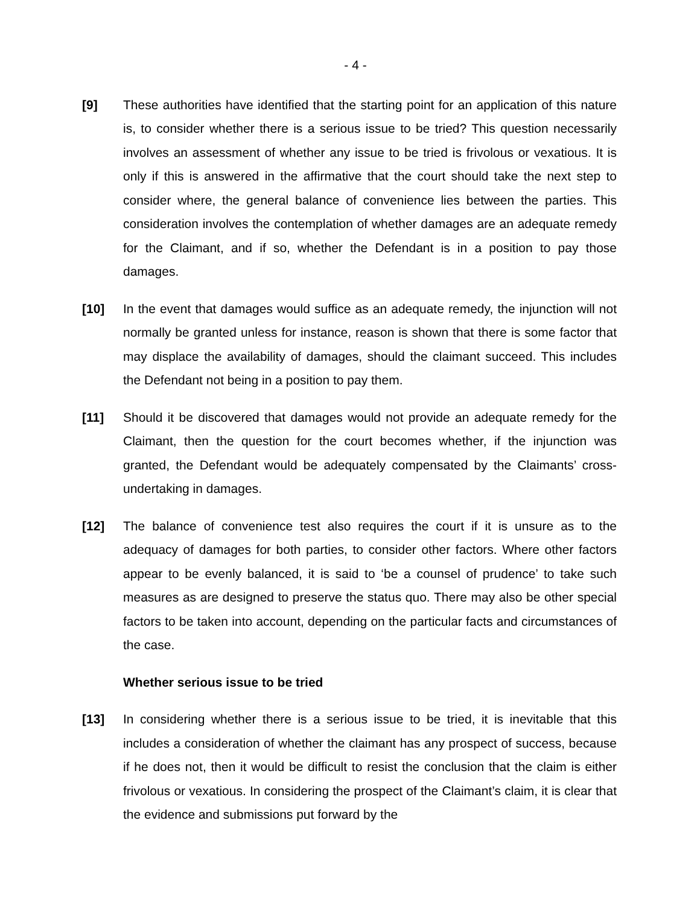- 4 -
[9] These authorities have identified that the starting point for an application of this nature is, to consider whether there is a serious issue to be tried? This question necessarily involves an assessment of whether any issue to be tried is frivolous or vexatious. It is only if this is answered in the affirmative that the court should take the next step to consider where, the general balance of convenience lies between the parties. This consideration involves the contemplation of whether damages are an adequate remedy for the Claimant, and if so, whether the Defendant is in a position to pay those damages.
[10] In the event that damages would suffice as an adequate remedy, the injunction will not normally be granted unless for instance, reason is shown that there is some factor that may displace the availability of damages, should the claimant succeed. This includes the Defendant not being in a position to pay them.
[11] Should it be discovered that damages would not provide an adequate remedy for the Claimant, then the question for the court becomes whether, if the injunction was granted, the Defendant would be adequately compensated by the Claimants’ cross-undertaking in damages.
[12] The balance of convenience test also requires the court if it is unsure as to the adequacy of damages for both parties, to consider other factors. Where other factors appear to be evenly balanced, it is said to ‘be a counsel of prudence’ to take such measures as are designed to preserve the status quo. There may also be other special factors to be taken into account, depending on the particular facts and circumstances of the case.
Whether serious issue to be tried
[13] In considering whether there is a serious issue to be tried, it is inevitable that this includes a consideration of whether the claimant has any prospect of success, because if he does not, then it would be difficult to resist the conclusion that the claim is either frivolous or vexatious. In considering the prospect of the Claimant’s claim, it is clear that the evidence and submissions put forward by the